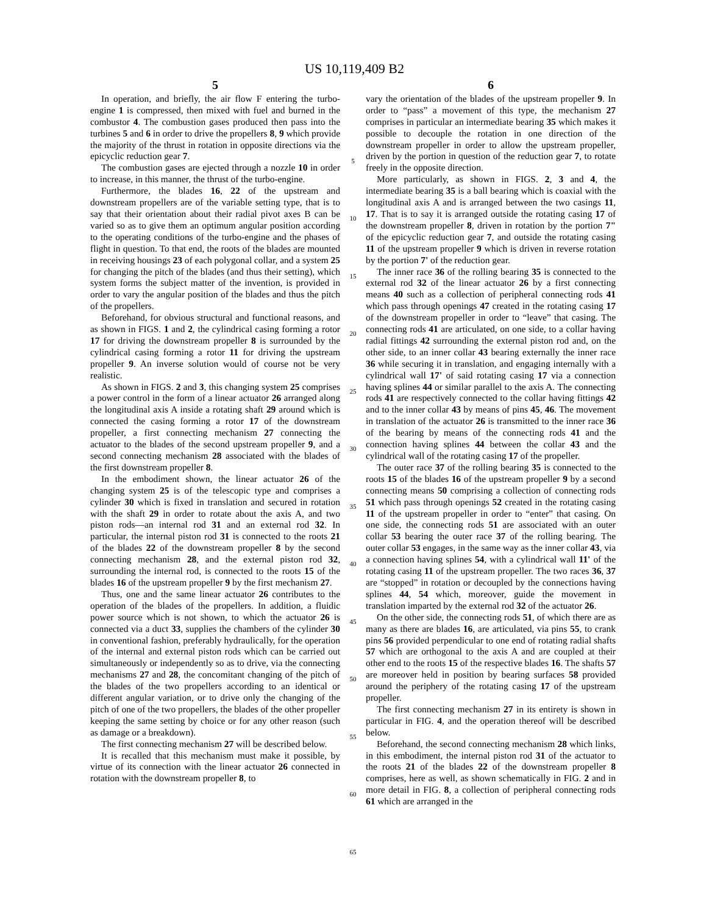US 10,119,409 B2
5
In operation, and briefly, the air flow F entering the turbo-engine 1 is compressed, then mixed with fuel and burned in the combustor 4. The combustion gases produced then pass into the turbines 5 and 6 in order to drive the propellers 8, 9 which provide the majority of the thrust in rotation in opposite directions via the epicyclic reduction gear 7.
The combustion gases are ejected through a nozzle 10 in order to increase, in this manner, the thrust of the turbo-engine.
Furthermore, the blades 16, 22 of the upstream and downstream propellers are of the variable setting type, that is to say that their orientation about their radial pivot axes B can be varied so as to give them an optimum angular position according to the operating conditions of the turbo-engine and the phases of flight in question. To that end, the roots of the blades are mounted in receiving housings 23 of each polygonal collar, and a system 25 for changing the pitch of the blades (and thus their setting), which system forms the subject matter of the invention, is provided in order to vary the angular position of the blades and thus the pitch of the propellers.
Beforehand, for obvious structural and functional reasons, and as shown in FIGS. 1 and 2, the cylindrical casing forming a rotor 17 for driving the downstream propeller 8 is surrounded by the cylindrical casing forming a rotor 11 for driving the upstream propeller 9. An inverse solution would of course not be very realistic.
As shown in FIGS. 2 and 3, this changing system 25 comprises a power control in the form of a linear actuator 26 arranged along the longitudinal axis A inside a rotating shaft 29 around which is connected the casing forming a rotor 17 of the downstream propeller, a first connecting mechanism 27 connecting the actuator to the blades of the second upstream propeller 9, and a second connecting mechanism 28 associated with the blades of the first downstream propeller 8.
In the embodiment shown, the linear actuator 26 of the changing system 25 is of the telescopic type and comprises a cylinder 30 which is fixed in translation and secured in rotation with the shaft 29 in order to rotate about the axis A, and two piston rods—an internal rod 31 and an external rod 32. In particular, the internal piston rod 31 is connected to the roots 21 of the blades 22 of the downstream propeller 8 by the second connecting mechanism 28, and the external piston rod 32, surrounding the internal rod, is connected to the roots 15 of the blades 16 of the upstream propeller 9 by the first mechanism 27.
Thus, one and the same linear actuator 26 contributes to the operation of the blades of the propellers. In addition, a fluidic power source which is not shown, to which the actuator 26 is connected via a duct 33, supplies the chambers of the cylinder 30 in conventional fashion, preferably hydraulically, for the operation of the internal and external piston rods which can be carried out simultaneously or independently so as to drive, via the connecting mechanisms 27 and 28, the concomitant changing of the pitch of the blades of the two propellers according to an identical or different angular variation, or to drive only the changing of the pitch of one of the two propellers, the blades of the other propeller keeping the same setting by choice or for any other reason (such as damage or a breakdown).
The first connecting mechanism 27 will be described below.
It is recalled that this mechanism must make it possible, by virtue of its connection with the linear actuator 26 connected in rotation with the downstream propeller 8, to
5
10
15
20
25
30
35
40
45
50
55
60
65
6
vary the orientation of the blades of the upstream propeller 9. In order to “pass” a movement of this type, the mechanism 27 comprises in particular an intermediate bearing 35 which makes it possible to decouple the rotation in one direction of the downstream propeller in order to allow the upstream propeller, driven by the portion in question of the reduction gear 7, to rotate freely in the opposite direction.
More particularly, as shown in FIGS. 2, 3 and 4, the intermediate bearing 35 is a ball bearing which is coaxial with the longitudinal axis A and is arranged between the two casings 11, 17. That is to say it is arranged outside the rotating casing 17 of the downstream propeller 8, driven in rotation by the portion 7" of the epicyclic reduction gear 7, and outside the rotating casing 11 of the upstream propeller 9 which is driven in reverse rotation by the portion 7' of the reduction gear.
The inner race 36 of the rolling bearing 35 is connected to the external rod 32 of the linear actuator 26 by a first connecting means 40 such as a collection of peripheral connecting rods 41 which pass through openings 47 created in the rotating casing 17 of the downstream propeller in order to “leave” that casing. The connecting rods 41 are articulated, on one side, to a collar having radial fittings 42 surrounding the external piston rod and, on the other side, to an inner collar 43 bearing externally the inner race 36 while securing it in translation, and engaging internally with a cylindrical wall 17' of said rotating casing 17 via a connection having splines 44 or similar parallel to the axis A. The connecting rods 41 are respectively connected to the collar having fittings 42 and to the inner collar 43 by means of pins 45, 46. The movement in translation of the actuator 26 is transmitted to the inner race 36 of the bearing by means of the connecting rods 41 and the connection having splines 44 between the collar 43 and the cylindrical wall of the rotating casing 17 of the propeller.
The outer race 37 of the rolling bearing 35 is connected to the roots 15 of the blades 16 of the upstream propeller 9 by a second connecting means 50 comprising a collection of connecting rods 51 which pass through openings 52 created in the rotating casing 11 of the upstream propeller in order to “enter” that casing. On one side, the connecting rods 51 are associated with an outer collar 53 bearing the outer race 37 of the rolling bearing. The outer collar 53 engages, in the same way as the inner collar 43, via a connection having splines 54, with a cylindrical wall 11' of the rotating casing 11 of the upstream propeller. The two races 36, 37 are “stopped” in rotation or decoupled by the connections having splines 44, 54 which, moreover, guide the movement in translation imparted by the external rod 32 of the actuator 26.
On the other side, the connecting rods 51, of which there are as many as there are blades 16, are articulated, via pins 55, to crank pins 56 provided perpendicular to one end of rotating radial shafts 57 which are orthogonal to the axis A and are coupled at their other end to the roots 15 of the respective blades 16. The shafts 57 are moreover held in position by bearing surfaces 58 provided around the periphery of the rotating casing 17 of the upstream propeller.
The first connecting mechanism 27 in its entirety is shown in particular in FIG. 4, and the operation thereof will be described below.
Beforehand, the second connecting mechanism 28 which links, in this embodiment, the internal piston rod 31 of the actuator to the roots 21 of the blades 22 of the downstream propeller 8 comprises, here as well, as shown schematically in FIG. 2 and in more detail in FIG. 8, a collection of peripheral connecting rods 61 which are arranged in the